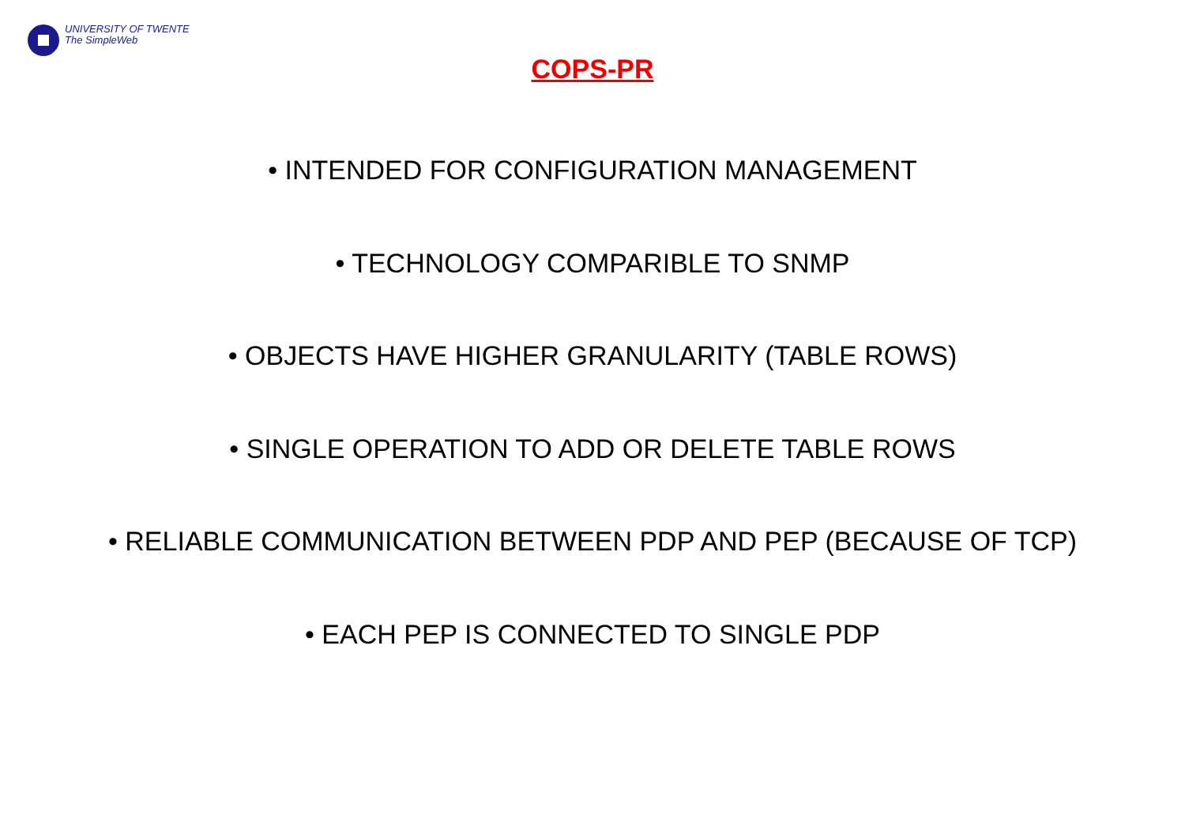UNIVERSITY OF TWENTE
The SimpleWeb
COPS-PR
• INTENDED FOR CONFIGURATION MANAGEMENT
• TECHNOLOGY COMPARIBLE TO SNMP
• OBJECTS HAVE HIGHER GRANULARITY (TABLE ROWS)
• SINGLE OPERATION TO ADD OR DELETE TABLE ROWS
• RELIABLE COMMUNICATION BETWEEN PDP AND PEP (BECAUSE OF TCP)
• EACH PEP IS CONNECTED TO SINGLE PDP